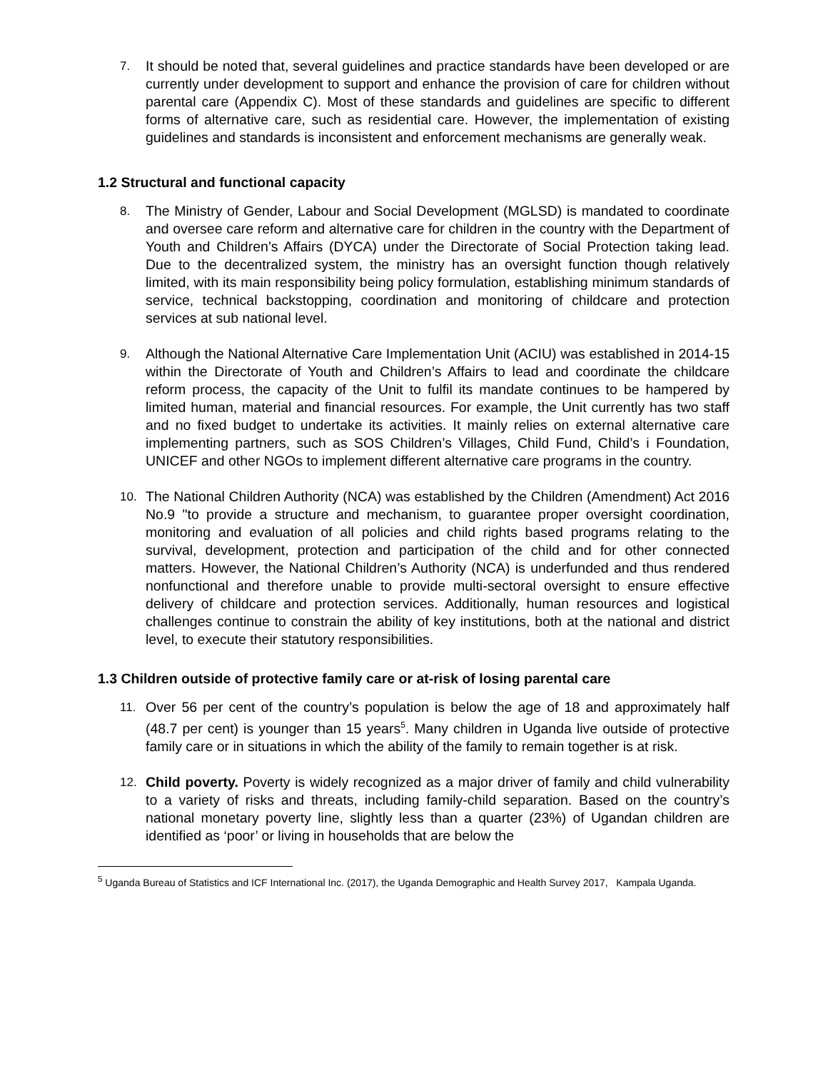7. It should be noted that, several guidelines and practice standards have been developed or are currently under development to support and enhance the provision of care for children without parental care (Appendix C). Most of these standards and guidelines are specific to different forms of alternative care, such as residential care. However, the implementation of existing guidelines and standards is inconsistent and enforcement mechanisms are generally weak.
1.2 Structural and functional capacity
8. The Ministry of Gender, Labour and Social Development (MGLSD) is mandated to coordinate and oversee care reform and alternative care for children in the country with the Department of Youth and Children’s Affairs (DYCA) under the Directorate of Social Protection taking lead. Due to the decentralized system, the ministry has an oversight function though relatively limited, with its main responsibility being policy formulation, establishing minimum standards of service, technical backstopping, coordination and monitoring of childcare and protection services at sub national level.
9. Although the National Alternative Care Implementation Unit (ACIU) was established in 2014-15 within the Directorate of Youth and Children’s Affairs to lead and coordinate the childcare reform process, the capacity of the Unit to fulfil its mandate continues to be hampered by limited human, material and financial resources. For example, the Unit currently has two staff and no fixed budget to undertake its activities. It mainly relies on external alternative care implementing partners, such as SOS Children’s Villages, Child Fund, Child’s i Foundation, UNICEF and other NGOs to implement different alternative care programs in the country.
10. The National Children Authority (NCA) was established by the Children (Amendment) Act 2016 No.9 "to provide a structure and mechanism, to guarantee proper oversight coordination, monitoring and evaluation of all policies and child rights based programs relating to the survival, development, protection and participation of the child and for other connected matters. However, the National Children’s Authority (NCA) is underfunded and thus rendered nonfunctional and therefore unable to provide multi-sectoral oversight to ensure effective delivery of childcare and protection services. Additionally, human resources and logistical challenges continue to constrain the ability of key institutions, both at the national and district level, to execute their statutory responsibilities.
1.3 Children outside of protective family care or at-risk of losing parental care
11. Over 56 per cent of the country’s population is below the age of 18 and approximately half (48.7 per cent) is younger than 15 years<sup>5</sup>. Many children in Uganda live outside of protective family care or in situations in which the ability of the family to remain together is at risk.
12. Child poverty. Poverty is widely recognized as a major driver of family and child vulnerability to a variety of risks and threats, including family-child separation. Based on the country’s national monetary poverty line, slightly less than a quarter (23%) of Ugandan children are identified as ‘poor’ or living in households that are below the
<sup>5</sup> Uganda Bureau of Statistics and ICF International Inc. (2017), the Uganda Demographic and Health Survey 2017, Kampala Uganda.